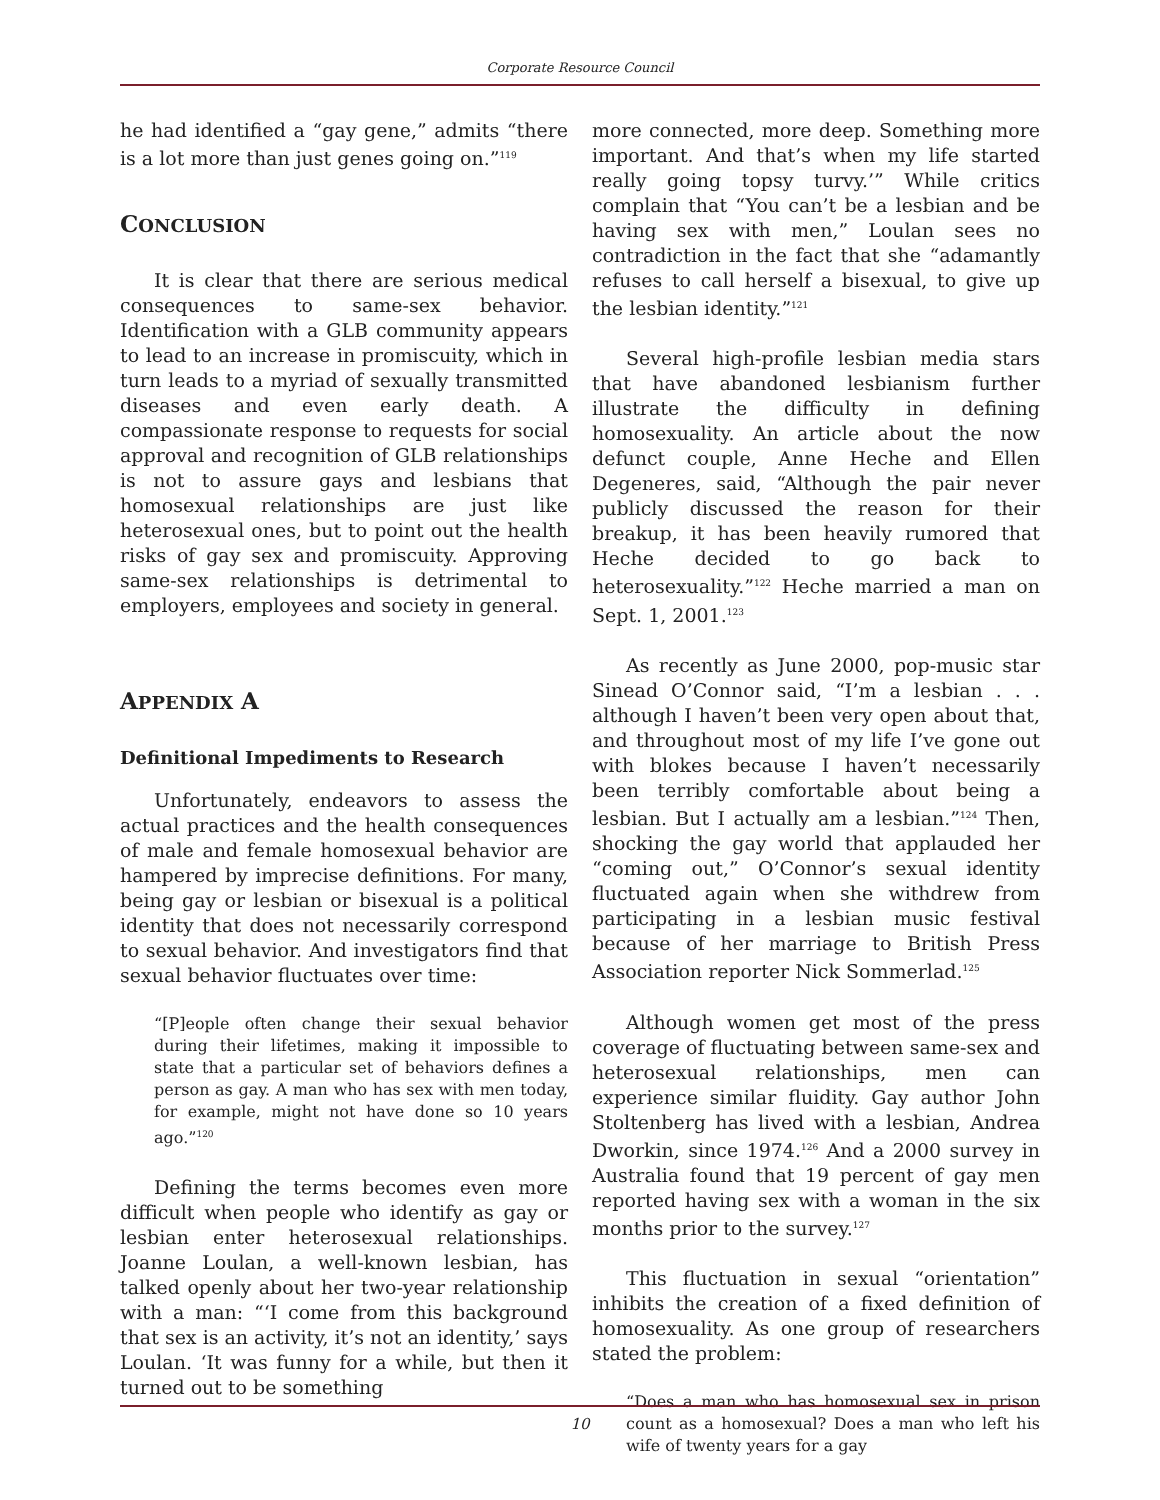Corporate Resource Council
he had identified a “gay gene,” admits “there is a lot more than just genes going on.”<sup>119</sup>
CONCLUSION
It is clear that there are serious medical consequences to same-sex behavior. Identification with a GLB community appears to lead to an increase in promiscuity, which in turn leads to a myriad of sexually transmitted diseases and even early death. A compassionate response to requests for social approval and recognition of GLB relationships is not to assure gays and lesbians that homosexual relationships are just like heterosexual ones, but to point out the health risks of gay sex and promiscuity. Approving same-sex relationships is detrimental to employers, employees and society in general.
APPENDIX A
Definitional Impediments to Research
Unfortunately, endeavors to assess the actual practices and the health consequences of male and female homosexual behavior are hampered by imprecise definitions. For many, being gay or lesbian or bisexual is a political identity that does not necessarily correspond to sexual behavior. And investigators find that sexual behavior fluctuates over time:
“[P]eople often change their sexual behavior during their lifetimes, making it impossible to state that a particular set of behaviors defines a person as gay. A man who has sex with men today, for example, might not have done so 10 years ago.”<sup>120</sup>
Defining the terms becomes even more difficult when people who identify as gay or lesbian enter heterosexual relationships. Joanne Loulan, a well-known lesbian, has talked openly about her two-year relationship with a man: “‘I come from this background that sex is an activity, it’s not an identity,’ says Loulan. ‘It was funny for a while, but then it turned out to be something
more connected, more deep. Something more important. And that’s when my life started really going topsy turvy.’” While critics complain that “You can’t be a lesbian and be having sex with men,” Loulan sees no contradiction in the fact that she “adamantly refuses to call herself a bisexual, to give up the lesbian identity.”<sup>121</sup>
Several high-profile lesbian media stars that have abandoned lesbianism further illustrate the difficulty in defining homosexuality. An article about the now defunct couple, Anne Heche and Ellen Degeneres, said, “Although the pair never publicly discussed the reason for their breakup, it has been heavily rumored that Heche decided to go back to heterosexuality.”<sup>122</sup> Heche married a man on Sept. 1, 2001.<sup>123</sup>
As recently as June 2000, pop-music star Sinead O’Connor said, “I’m a lesbian . . . although I haven’t been very open about that, and throughout most of my life I’ve gone out with blokes because I haven’t necessarily been terribly comfortable about being a lesbian. But I actually am a lesbian.”<sup>124</sup> Then, shocking the gay world that applauded her “coming out,” O’Connor’s sexual identity fluctuated again when she withdrew from participating in a lesbian music festival because of her marriage to British Press Association reporter Nick Sommerlad.<sup>125</sup>
Although women get most of the press coverage of fluctuating between same-sex and heterosexual relationships, men can experience similar fluidity. Gay author John Stoltenberg has lived with a lesbian, Andrea Dworkin, since 1974.<sup>126</sup> And a 2000 survey in Australia found that 19 percent of gay men reported having sex with a woman in the six months prior to the survey.<sup>127</sup>
This fluctuation in sexual “orientation” inhibits the creation of a fixed definition of homosexuality. As one group of researchers stated the problem:
“Does a man who has homosexual sex in prison count as a homosexual? Does a man who left his wife of twenty years for a gay
10